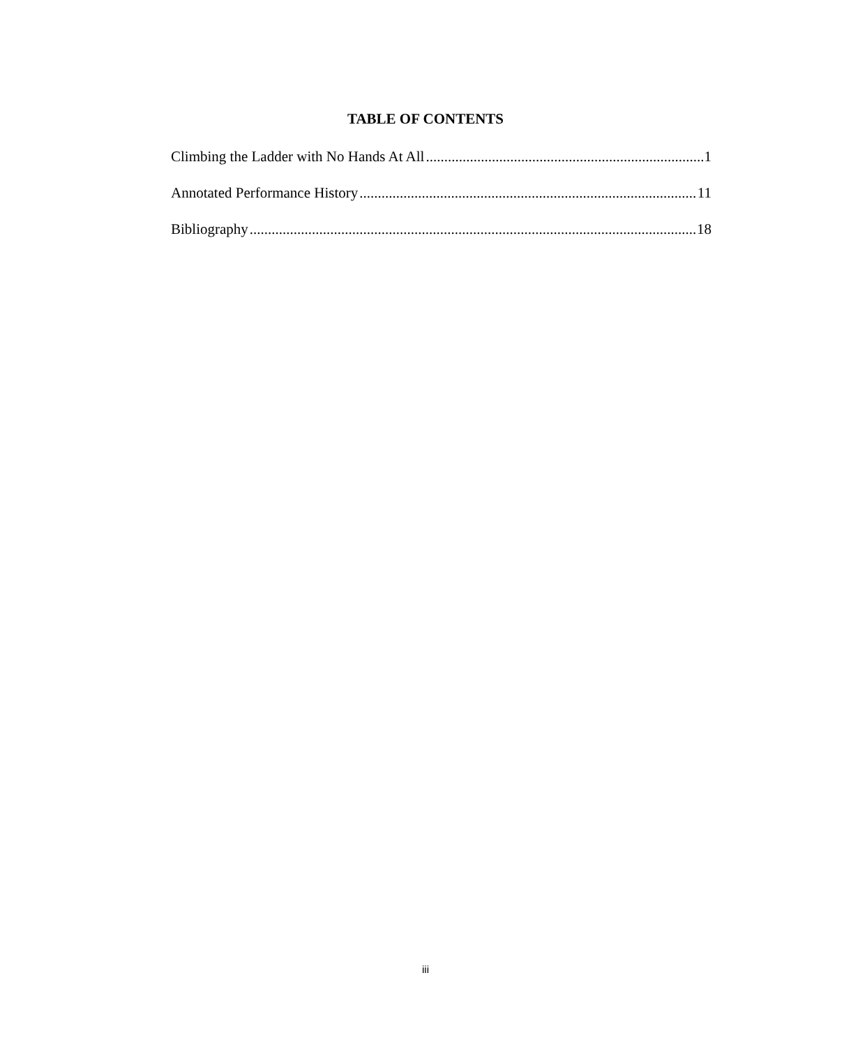TABLE OF CONTENTS
Climbing the Ladder with No Hands At All 1
Annotated Performance History 11
Bibliography 18
iii